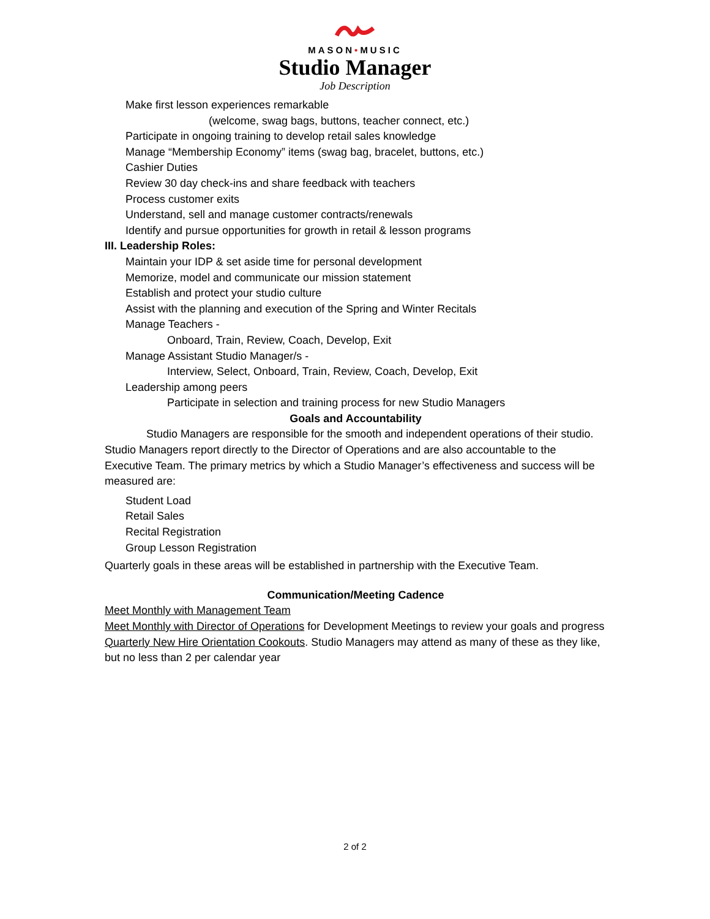MASON•MUSIC
Studio Manager
Job Description
Make first lesson experiences remarkable
(welcome, swag bags, buttons, teacher connect, etc.)
Participate in ongoing training to develop retail sales knowledge
Manage “Membership Economy” items (swag bag, bracelet, buttons, etc.)
Cashier Duties
Review 30 day check-ins and share feedback with teachers
Process customer exits
Understand, sell and manage customer contracts/renewals
Identify and pursue opportunities for growth in retail & lesson programs
III. Leadership Roles:
Maintain your IDP & set aside time for personal development
Memorize, model and communicate our mission statement
Establish and protect your studio culture
Assist with the planning and execution of the Spring and Winter Recitals
Manage Teachers -
Onboard, Train, Review, Coach, Develop, Exit
Manage Assistant Studio Manager/s -
Interview, Select, Onboard, Train, Review, Coach, Develop, Exit
Leadership among peers
Participate in selection and training process for new Studio Managers
Goals and Accountability
Studio Managers are responsible for the smooth and independent operations of their studio. Studio Managers report directly to the Director of Operations and are also accountable to the Executive Team. The primary metrics by which a Studio Manager’s effectiveness and success will be measured are:
Student Load
Retail Sales
Recital Registration
Group Lesson Registration
Quarterly goals in these areas will be established in partnership with the Executive Team.
Communication/Meeting Cadence
Meet Monthly with Management Team
Meet Monthly with Director of Operations for Development Meetings to review your goals and progress
Quarterly New Hire Orientation Cookouts. Studio Managers may attend as many of these as they like, but no less than 2 per calendar year
2 of 2